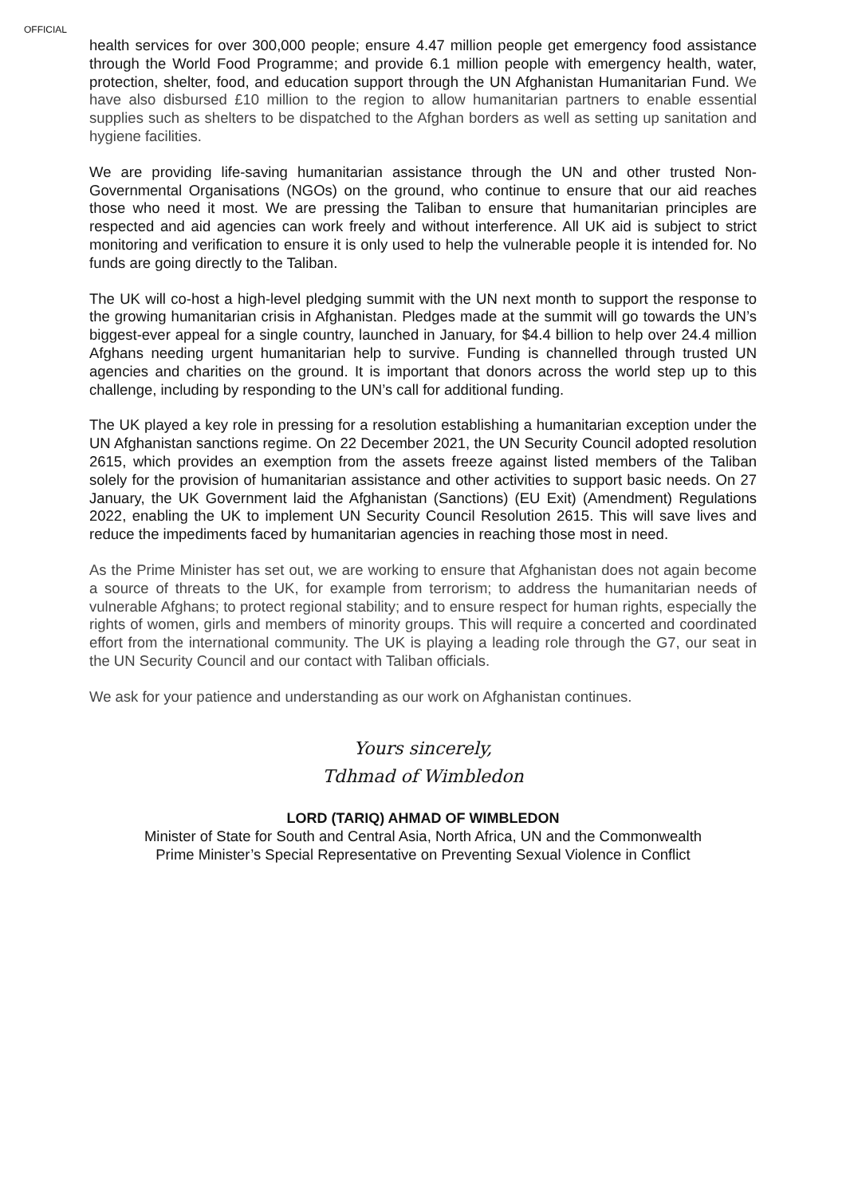OFFICIAL
health services for over 300,000 people; ensure 4.47 million people get emergency food assistance through the World Food Programme; and provide 6.1 million people with emergency health, water, protection, shelter, food, and education support through the UN Afghanistan Humanitarian Fund. We have also disbursed £10 million to the region to allow humanitarian partners to enable essential supplies such as shelters to be dispatched to the Afghan borders as well as setting up sanitation and hygiene facilities.
We are providing life-saving humanitarian assistance through the UN and other trusted Non-Governmental Organisations (NGOs) on the ground, who continue to ensure that our aid reaches those who need it most. We are pressing the Taliban to ensure that humanitarian principles are respected and aid agencies can work freely and without interference. All UK aid is subject to strict monitoring and verification to ensure it is only used to help the vulnerable people it is intended for. No funds are going directly to the Taliban.
The UK will co-host a high-level pledging summit with the UN next month to support the response to the growing humanitarian crisis in Afghanistan. Pledges made at the summit will go towards the UN’s biggest-ever appeal for a single country, launched in January, for $4.4 billion to help over 24.4 million Afghans needing urgent humanitarian help to survive. Funding is channelled through trusted UN agencies and charities on the ground. It is important that donors across the world step up to this challenge, including by responding to the UN’s call for additional funding.
The UK played a key role in pressing for a resolution establishing a humanitarian exception under the UN Afghanistan sanctions regime. On 22 December 2021, the UN Security Council adopted resolution 2615, which provides an exemption from the assets freeze against listed members of the Taliban solely for the provision of humanitarian assistance and other activities to support basic needs. On 27 January, the UK Government laid the Afghanistan (Sanctions) (EU Exit) (Amendment) Regulations 2022, enabling the UK to implement UN Security Council Resolution 2615. This will save lives and reduce the impediments faced by humanitarian agencies in reaching those most in need.
As the Prime Minister has set out, we are working to ensure that Afghanistan does not again become a source of threats to the UK, for example from terrorism; to address the humanitarian needs of vulnerable Afghans; to protect regional stability; and to ensure respect for human rights, especially the rights of women, girls and members of minority groups. This will require a concerted and coordinated effort from the international community. The UK is playing a leading role through the G7, our seat in the UN Security Council and our contact with Taliban officials.
We ask for your patience and understanding as our work on Afghanistan continues.
Yours sincerely,
Tdhmad of Wimbledon
LORD (TARIQ) AHMAD OF WIMBLEDON
Minister of State for South and Central Asia, North Africa, UN and the Commonwealth
Prime Minister’s Special Representative on Preventing Sexual Violence in Conflict